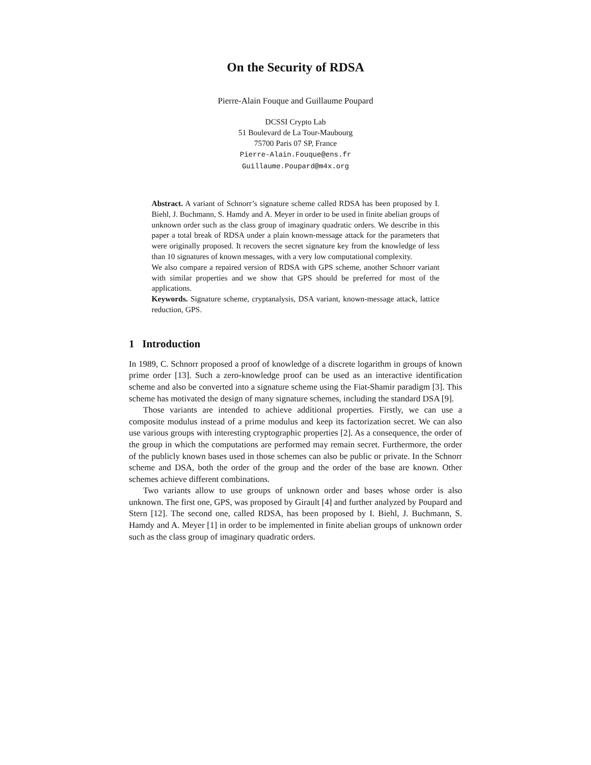On the Security of RDSA
Pierre-Alain Fouque and Guillaume Poupard
DCSSI Crypto Lab
51 Boulevard de La Tour-Maubourg
75700 Paris 07 SP, France
Pierre-Alain.Fouque@ens.fr
Guillaume.Poupard@m4x.org
Abstract. A variant of Schnorr’s signature scheme called RDSA has been proposed by I. Biehl, J. Buchmann, S. Hamdy and A. Meyer in order to be used in finite abelian groups of unknown order such as the class group of imaginary quadratic orders. We describe in this paper a total break of RDSA under a plain known-message attack for the parameters that were originally proposed. It recovers the secret signature key from the knowledge of less than 10 signatures of known messages, with a very low computational complexity.
We also compare a repaired version of RDSA with GPS scheme, another Schnorr variant with similar properties and we show that GPS should be preferred for most of the applications.
Keywords. Signature scheme, cryptanalysis, DSA variant, known-message attack, lattice reduction, GPS.
1 Introduction
In 1989, C. Schnorr proposed a proof of knowledge of a discrete logarithm in groups of known prime order [13]. Such a zero-knowledge proof can be used as an interactive identification scheme and also be converted into a signature scheme using the Fiat-Shamir paradigm [3]. This scheme has motivated the design of many signature schemes, including the standard DSA [9].
Those variants are intended to achieve additional properties. Firstly, we can use a composite modulus instead of a prime modulus and keep its factorization secret. We can also use various groups with interesting cryptographic properties [2]. As a consequence, the order of the group in which the computations are performed may remain secret. Furthermore, the order of the publicly known bases used in those schemes can also be public or private. In the Schnorr scheme and DSA, both the order of the group and the order of the base are known. Other schemes achieve different combinations.
Two variants allow to use groups of unknown order and bases whose order is also unknown. The first one, GPS, was proposed by Girault [4] and further analyzed by Poupard and Stern [12]. The second one, called RDSA, has been proposed by I. Biehl, J. Buchmann, S. Hamdy and A. Meyer [1] in order to be implemented in finite abelian groups of unknown order such as the class group of imaginary quadratic orders.